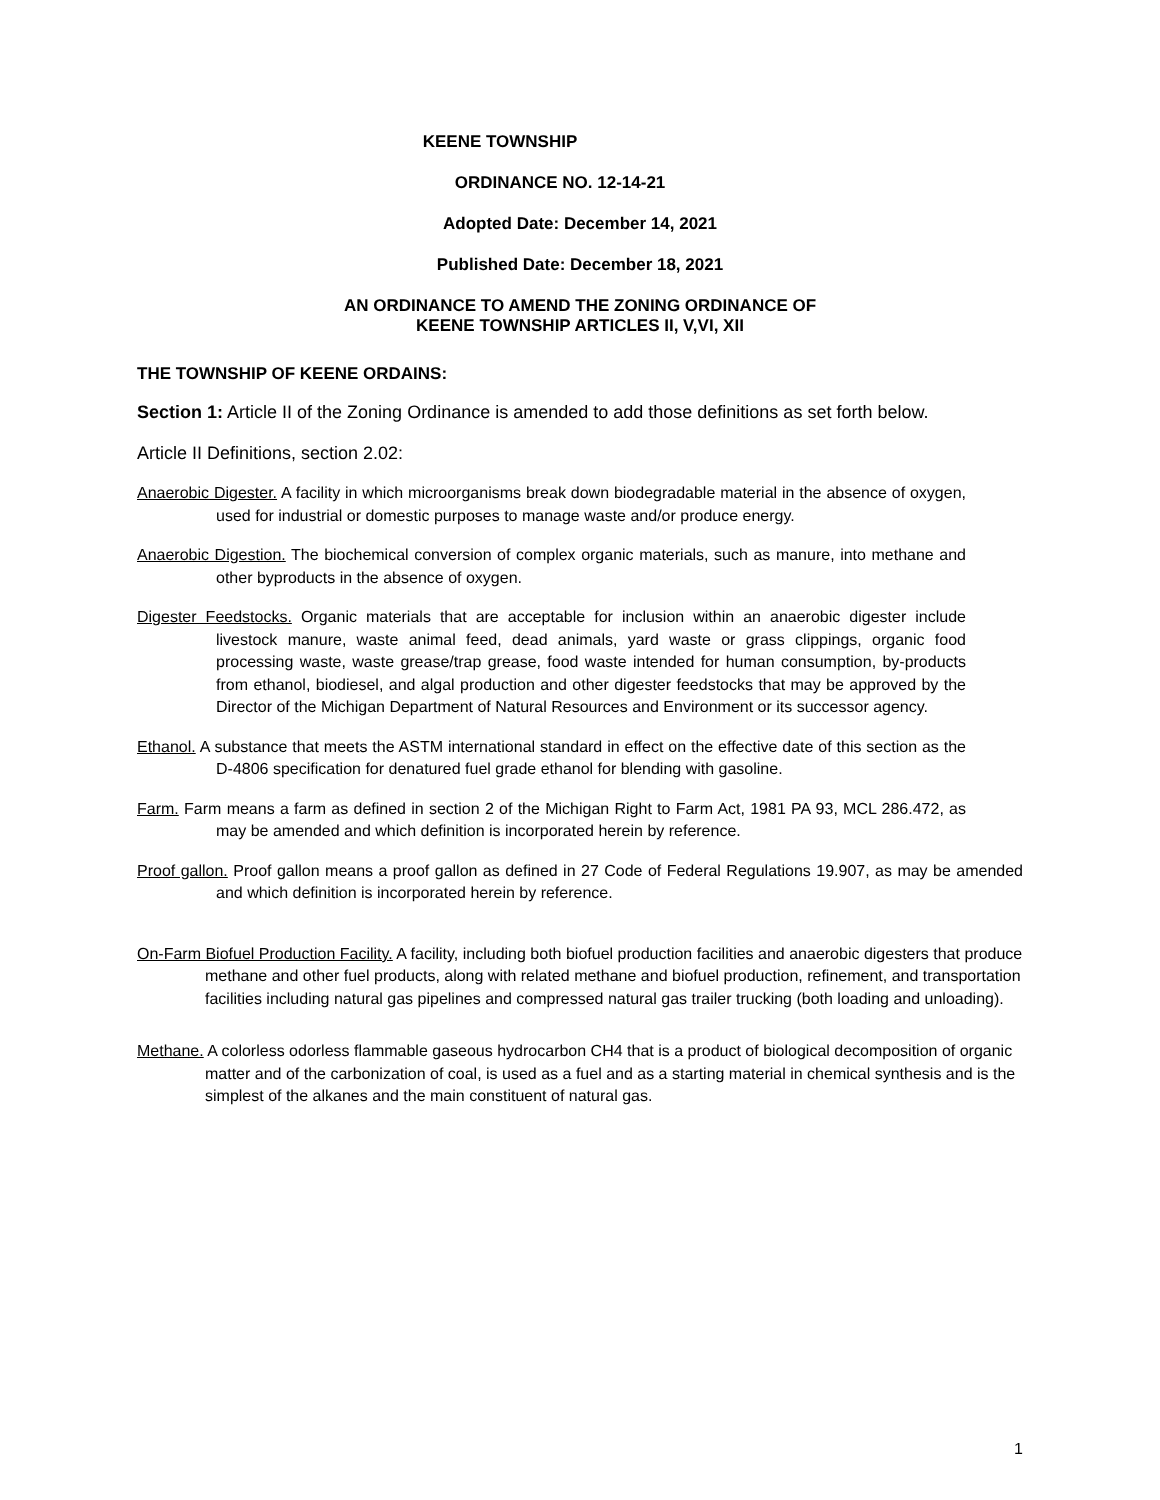KEENE TOWNSHIP
ORDINANCE NO. 12-14-21
Adopted Date: December 14, 2021
Published Date: December 18, 2021
AN ORDINANCE TO AMEND THE ZONING ORDINANCE OF
KEENE TOWNSHIP ARTICLES II, V,VI, XII
THE TOWNSHIP OF KEENE ORDAINS:
Section 1: Article II of the Zoning Ordinance is amended to add those definitions as set forth below.
Article II Definitions, section 2.02:
Anaerobic Digester. A facility in which microorganisms break down biodegradable material in the absence of oxygen, used for industrial or domestic purposes to manage waste and/or produce energy.
Anaerobic Digestion. The biochemical conversion of complex organic materials, such as manure, into methane and other byproducts in the absence of oxygen.
Digester Feedstocks. Organic materials that are acceptable for inclusion within an anaerobic digester include livestock manure, waste animal feed, dead animals, yard waste or grass clippings, organic food processing waste, waste grease/trap grease, food waste intended for human consumption, by-products from ethanol, biodiesel, and algal production and other digester feedstocks that may be approved by the Director of the Michigan Department of Natural Resources and Environment or its successor agency.
Ethanol. A substance that meets the ASTM international standard in effect on the effective date of this section as the D-4806 specification for denatured fuel grade ethanol for blending with gasoline.
Farm. Farm means a farm as defined in section 2 of the Michigan Right to Farm Act, 1981 PA 93, MCL 286.472, as may be amended and which definition is incorporated herein by reference.
Proof gallon. Proof gallon means a proof gallon as defined in 27 Code of Federal Regulations 19.907, as may be amended and which definition is incorporated herein by reference.
On-Farm Biofuel Production Facility. A facility, including both biofuel production facilities and anaerobic digesters that produce methane and other fuel products, along with related methane and biofuel production, refinement, and transportation facilities including natural gas pipelines and compressed natural gas trailer trucking (both loading and unloading).
Methane. A colorless odorless flammable gaseous hydrocarbon CH4 that is a product of biological decomposition of organic matter and of the carbonization of coal, is used as a fuel and as a starting material in chemical synthesis and is the simplest of the alkanes and the main constituent of natural gas.
1